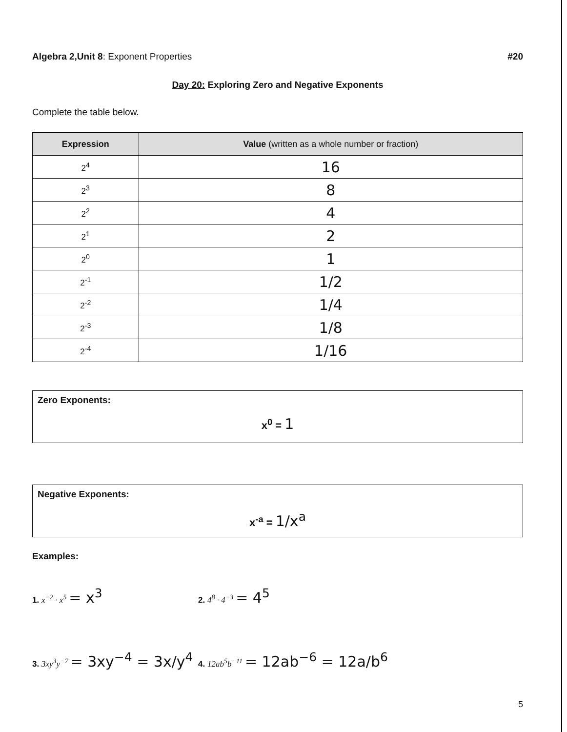Algebra 2,Unit 8: Exponent Properties #20
Day 20: Exploring Zero and Negative Exponents
Complete the table below.
| Expression | Value (written as a whole number or fraction) |
| --- | --- |
| 2<sup>4</sup> | 16 |
| 2<sup>3</sup> | 8 |
| 2<sup>2</sup> | 4 |
| 2<sup>1</sup> | 2 |
| 2<sup>0</sup> | 1 |
| 2<sup>-1</sup> | 1/2 |
| 2<sup>-2</sup> | 1/4 |
| 2<sup>-3</sup> | 1/8 |
| 2<sup>-4</sup> | 1/16 |
Zero Exponents:
x<sup>0</sup> = 1
Negative Exponents:
x<sup>-a</sup> = 1/x<sup>a</sup>
Examples:
1. x<sup>−2</sup> · x<sup>5</sup> = x<sup>3</sup>
2. 4<sup>8</sup> · 4<sup>−3</sup> = 4<sup>5</sup>
3. 3xy<sup>3</sup>y<sup>−7</sup> = 3xy<sup>−4</sup> = 3x/y<sup>4</sup>
4. 12ab<sup>5</sup>b<sup>−11</sup> = 12ab<sup>−6</sup> = 12a/b<sup>6</sup>
5